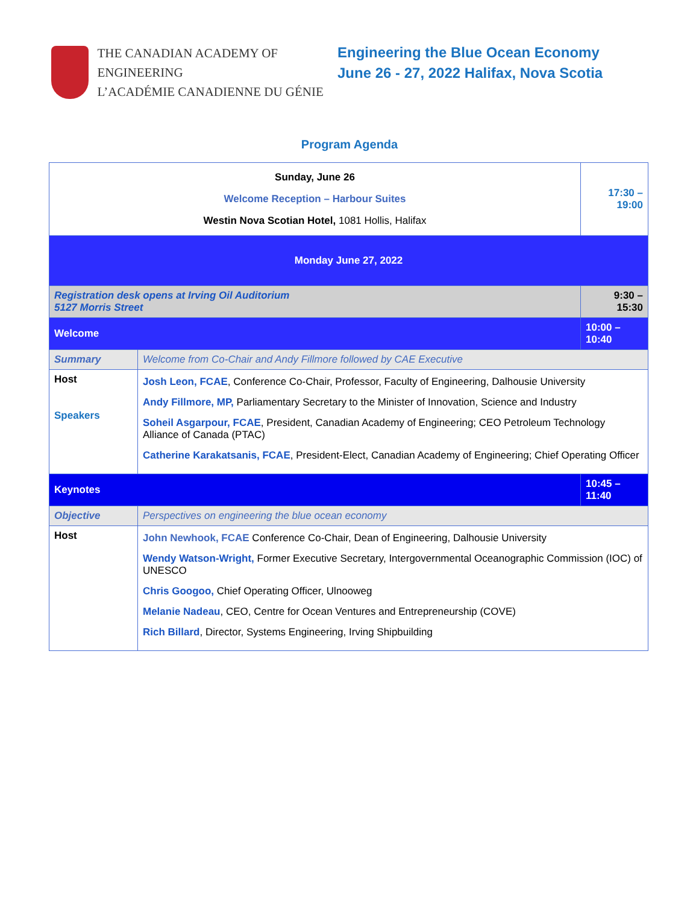THE CANADIAN ACADEMY OF ENGINEERING
L’ACADÉMIE CANADIENNE DU GÉNIE
Engineering the Blue Ocean Economy
June 26 - 27, 2022 Halifax, Nova Scotia
Program Agenda
| Sunday, June 26 Welcome Reception – Harbour Suites Westin Nova Scotian Hotel, 1081 Hollis, Halifax | | 17:30 – 19:00 |
| Monday June 27, 2022 | | |
| Registration desk opens at Irving Oil Auditorium 5127 Morris Street | | 9:30 – 15:30 |
| Welcome | | 10:00 – 10:40 |
| Summary | Welcome from Co-Chair and Andy Fillmore followed by CAE Executive | |
| Host Speakers | Josh Leon, FCAE , Conference Co-Chair, Professor, Faculty of Engineering, Dalhousie University Andy Fillmore, MP, Parliamentary Secretary to the Minister of Innovation, Science and Industry Soheil Asgarpour, FCAE , President, Canadian Academy of Engineering; CEO Petroleum Technology Alliance of Canada (PTAC) Catherine Karakatsanis, FCAE , President-Elect, Canadian Academy of Engineering; Chief Operating Officer | |
| Keynotes | | 10:45 – 11:40 |
| Objective | Perspectives on engineering the blue ocean economy | |
| Host | John Newhook, FCAE Conference Co-Chair, Dean of Engineering, Dalhousie University Wendy Watson-Wright, Former Executive Secretary, Intergovernmental Oceanographic Commission (IOC) of UNESCO Chris Googoo, Chief Operating Officer, Ulnooweg Melanie Nadeau , CEO, Centre for Ocean Ventures and Entrepreneurship (COVE) Rich Billard , Director, Systems Engineering, Irving Shipbuilding | |